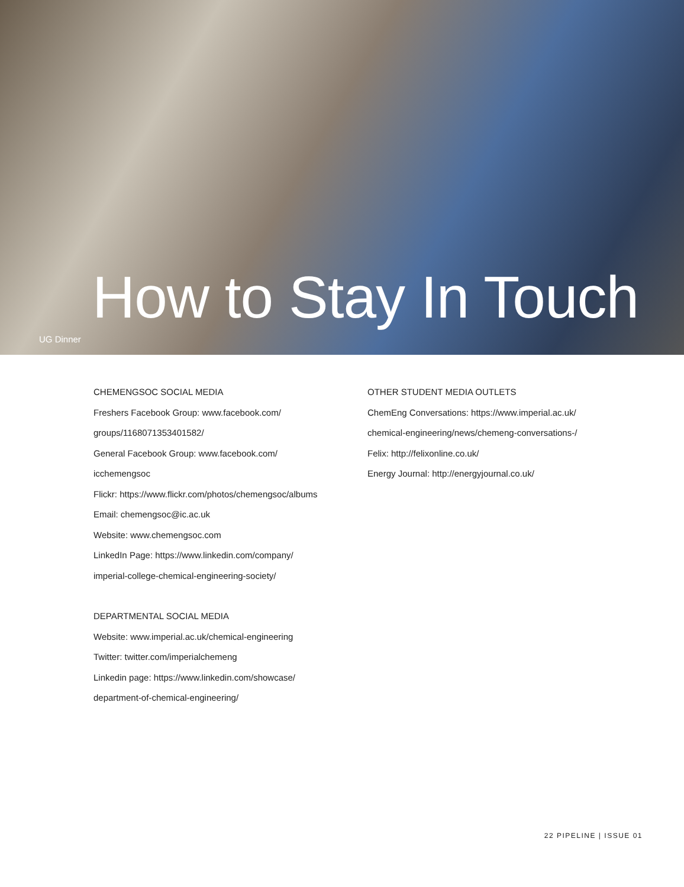UG Dinner
How to Stay In Touch
CHEMENGSOC SOCIAL MEDIA
Freshers Facebook Group: www.facebook.com/
groups/1168071353401582/
General Facebook Group: www.facebook.com/
icchemengsoc
Flickr: https://www.flickr.com/photos/chemengsoc/albums
Email: chemengsoc@ic.ac.uk
Website: www.chemengsoc.com
LinkedIn Page: https://www.linkedin.com/company/
imperial-college-chemical-engineering-society/
DEPARTMENTAL SOCIAL MEDIA
Website: www.imperial.ac.uk/chemical-engineering
Twitter: twitter.com/imperialchemeng
Linkedin page: https://www.linkedin.com/showcase/
department-of-chemical-engineering/
OTHER STUDENT MEDIA OUTLETS
ChemEng Conversations: https://www.imperial.ac.uk/
chemical-engineering/news/chemeng-conversations-/
Felix: http://felixonline.co.uk/
Energy Journal: http://energyjournal.co.uk/
22 PIPELINE | ISSUE 01